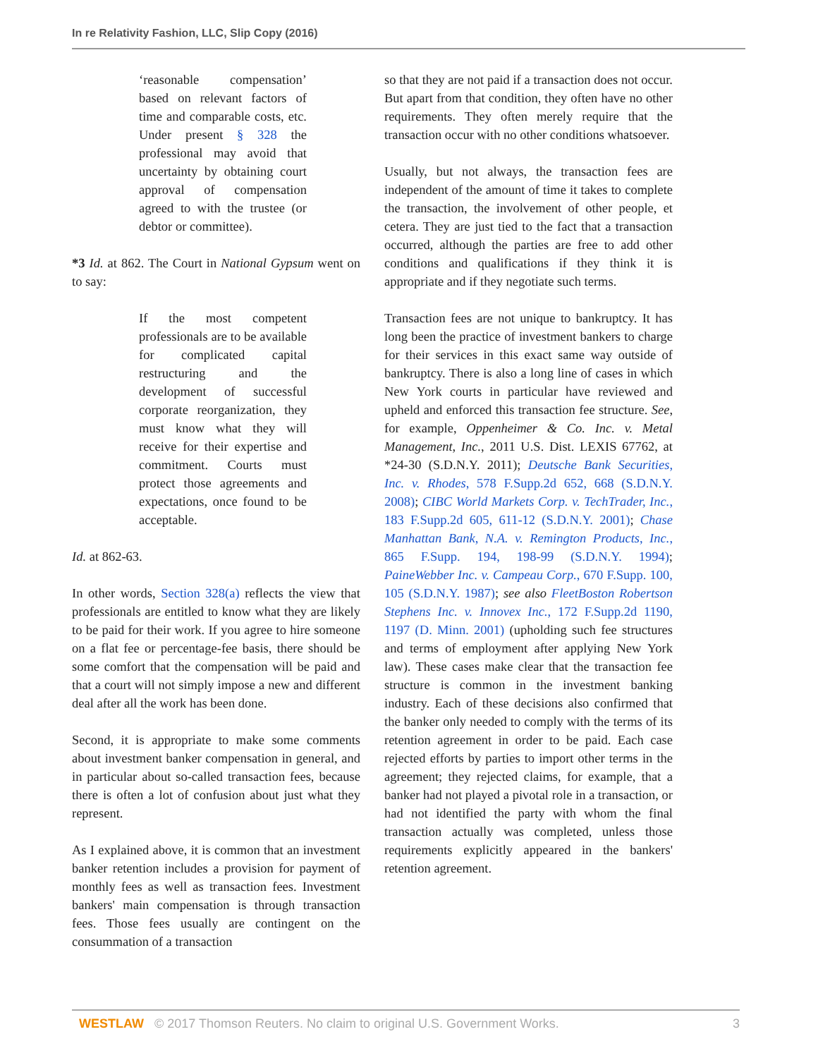In re Relativity Fashion, LLC, Slip Copy (2016)
‘reasonable compensation’ based on relevant factors of time and comparable costs, etc. Under present § 328 the professional may avoid that uncertainty by obtaining court approval of compensation agreed to with the trustee (or debtor or committee).
*3 Id. at 862. The Court in National Gypsum went on to say:
If the most competent professionals are to be available for complicated capital restructuring and the development of successful corporate reorganization, they must know what they will receive for their expertise and commitment. Courts must protect those agreements and expectations, once found to be acceptable.
Id. at 862-63.
In other words, Section 328(a) reflects the view that professionals are entitled to know what they are likely to be paid for their work. If you agree to hire someone on a flat fee or percentage-fee basis, there should be some comfort that the compensation will be paid and that a court will not simply impose a new and different deal after all the work has been done.
Second, it is appropriate to make some comments about investment banker compensation in general, and in particular about so-called transaction fees, because there is often a lot of confusion about just what they represent.
As I explained above, it is common that an investment banker retention includes a provision for payment of monthly fees as well as transaction fees. Investment bankers' main compensation is through transaction fees. Those fees usually are contingent on the consummation of a transaction
so that they are not paid if a transaction does not occur. But apart from that condition, they often have no other requirements. They often merely require that the transaction occur with no other conditions whatsoever.
Usually, but not always, the transaction fees are independent of the amount of time it takes to complete the transaction, the involvement of other people, et cetera. They are just tied to the fact that a transaction occurred, although the parties are free to add other conditions and qualifications if they think it is appropriate and if they negotiate such terms.
Transaction fees are not unique to bankruptcy. It has long been the practice of investment bankers to charge for their services in this exact same way outside of bankruptcy. There is also a long line of cases in which New York courts in particular have reviewed and upheld and enforced this transaction fee structure. See, for example, Oppenheimer & Co. Inc. v. Metal Management, Inc., 2011 U.S. Dist. LEXIS 67762, at *24-30 (S.D.N.Y. 2011); Deutsche Bank Securities, Inc. v. Rhodes, 578 F.Supp.2d 652, 668 (S.D.N.Y. 2008); CIBC World Markets Corp. v. TechTrader, Inc., 183 F.Supp.2d 605, 611-12 (S.D.N.Y. 2001); Chase Manhattan Bank, N.A. v. Remington Products, Inc., 865 F.Supp. 194, 198-99 (S.D.N.Y. 1994); PaineWebber Inc. v. Campeau Corp., 670 F.Supp. 100, 105 (S.D.N.Y. 1987); see also FleetBoston Robertson Stephens Inc. v. Innovex Inc., 172 F.Supp.2d 1190, 1197 (D. Minn. 2001) (upholding such fee structures and terms of employment after applying New York law). These cases make clear that the transaction fee structure is common in the investment banking industry. Each of these decisions also confirmed that the banker only needed to comply with the terms of its retention agreement in order to be paid. Each case rejected efforts by parties to import other terms in the agreement; they rejected claims, for example, that a banker had not played a pivotal role in a transaction, or had not identified the party with whom the final transaction actually was completed, unless those requirements explicitly appeared in the bankers' retention agreement.
WESTLAW © 2017 Thomson Reuters. No claim to original U.S. Government Works. 3